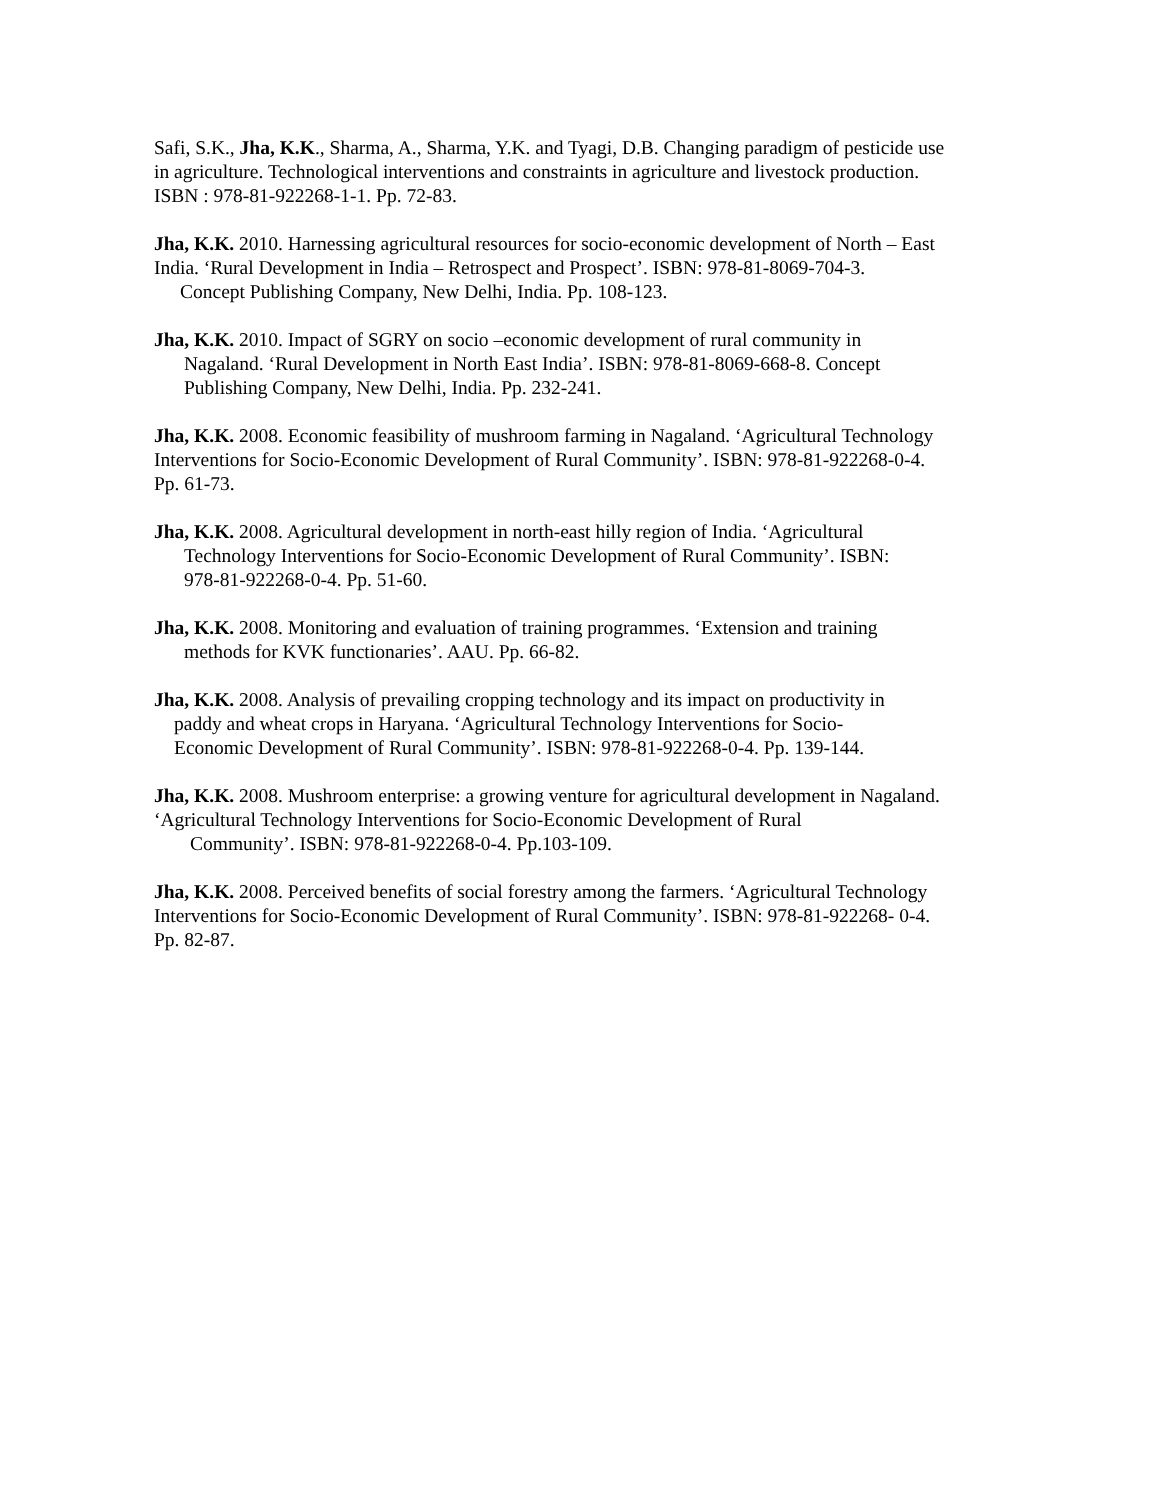Safi, S.K., Jha, K.K., Sharma, A., Sharma, Y.K. and Tyagi, D.B. Changing paradigm of pesticide use in agriculture. Technological interventions and constraints in agriculture and livestock production. ISBN : 978-81-922268-1-1. Pp. 72-83.
Jha, K.K. 2010. Harnessing agricultural resources for socio-economic development of North – East India. ‘Rural Development in India – Retrospect and Prospect’. ISBN: 978-81-8069-704-3.
Concept Publishing Company, New Delhi, India. Pp. 108-123.
Jha, K.K. 2010. Impact of SGRY on socio –economic development of rural community in
Nagaland. ‘Rural Development in North East India’. ISBN: 978-81-8069-668-8. Concept
Publishing Company, New Delhi, India. Pp. 232-241.
Jha, K.K. 2008. Economic feasibility of mushroom farming in Nagaland. ‘Agricultural Technology Interventions for Socio-Economic Development of Rural Community’. ISBN: 978-81-922268-0-4. Pp. 61-73.
Jha, K.K. 2008. Agricultural development in north-east hilly region of India. ‘Agricultural
Technology Interventions for Socio-Economic Development of Rural Community’. ISBN:
978-81-922268-0-4. Pp. 51-60.
Jha, K.K. 2008. Monitoring and evaluation of training programmes. ‘Extension and training
methods for KVK functionaries’. AAU. Pp. 66-82.
Jha, K.K. 2008. Analysis of prevailing cropping technology and its impact on productivity in
paddy and wheat crops in Haryana. ‘Agricultural Technology Interventions for Socio-
Economic Development of Rural Community’. ISBN: 978-81-922268-0-4. Pp. 139-144.
Jha, K.K. 2008. Mushroom enterprise: a growing venture for agricultural development in Nagaland. ‘Agricultural Technology Interventions for Socio-Economic Development of Rural
Community’. ISBN: 978-81-922268-0-4. Pp.103-109.
Jha, K.K. 2008. Perceived benefits of social forestry among the farmers. ‘Agricultural Technology Interventions for Socio-Economic Development of Rural Community’. ISBN: 978-81-922268- 0-4. Pp. 82-87.